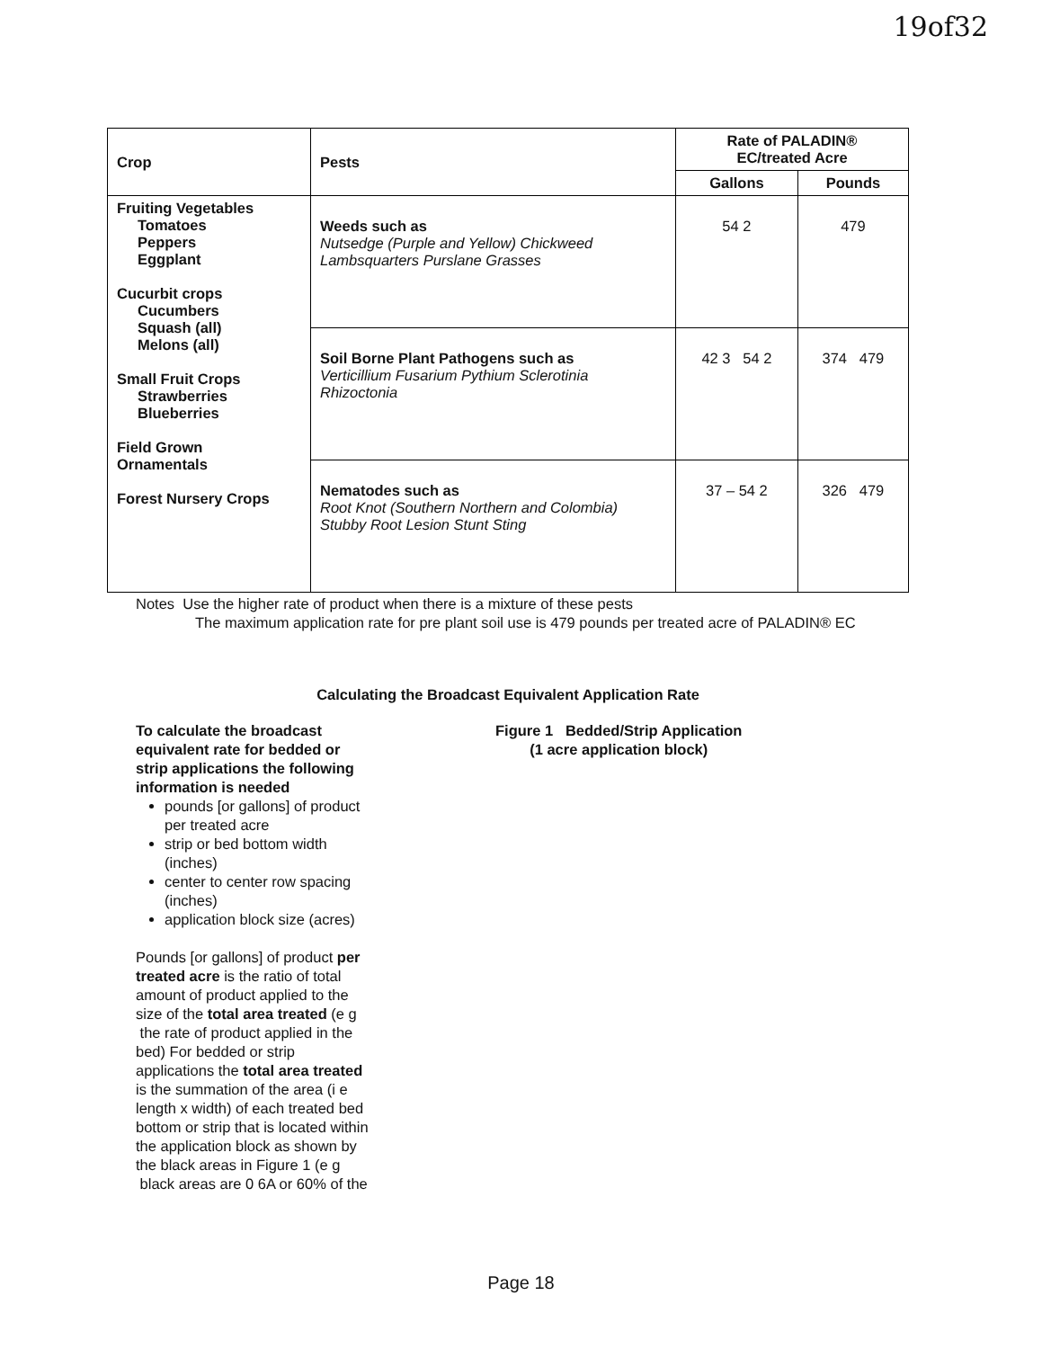19of32
| Crop | Pests | Rate of PALADIN® EC/treated Acre | |
| --- | --- | --- | --- |
| | | Gallons | Pounds |
| Fruiting Vegetables Tomatoes Peppers Eggplant Cucurbit crops Cucumbers Squash (all) Melons (all) Small Fruit Crops Strawberries Blueberries Field Grown Ornamentals Forest Nursery Crops | Weeds such as Nutsedge (Purple and Yellow) Chickweed Lambsquarters Purslane Grasses | 54 2 | 479 |
| | Soil Borne Plant Pathogens such as Verticillium Fusarium Pythium Sclerotinia Rhizoctonia | 42 3 54 2 | 374 479 |
| | Nematodes such as Root Knot (Southern Northern and Colombia) Stubby Root Lesion Stunt Sting | 37 – 54 2 | 326 479 |
Notes Use the higher rate of product when there is a mixture of these pests
The maximum application rate for pre plant soil use is 479 pounds per treated acre of PALADIN® EC
Calculating the Broadcast Equivalent Application Rate
To calculate the broadcast equivalent rate for bedded or strip applications the following information is needed
pounds [or gallons] of product per treated acre
strip or bed bottom width (inches)
center to center row spacing (inches)
application block size (acres)
Pounds [or gallons] of product per treated acre is the ratio of total amount of product applied to the size of the total area treated (e g the rate of product applied in the bed) For bedded or strip applications the total area treated is the summation of the area (i e length x width) of each treated bed bottom or strip that is located within the application block as shown by the black areas in Figure 1 (e g black areas are 0 6A or 60% of the
Figure 1 Bedded/Strip Application
(1 acre application block)
Page 18